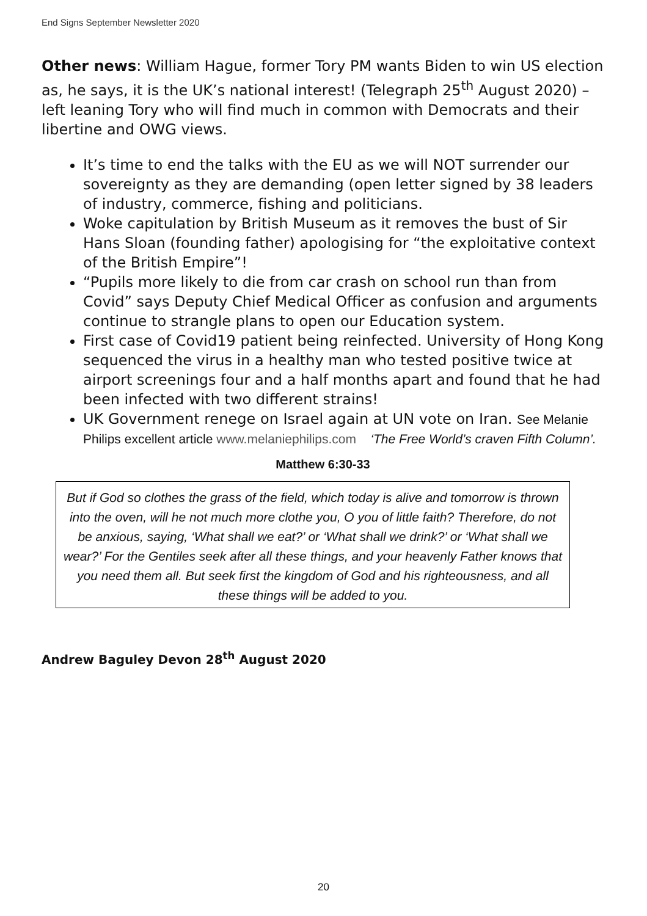End Signs September Newsletter 2020
Other news: William Hague, former Tory PM wants Biden to win US election as, he says, it is the UK’s national interest! (Telegraph 25<sup>th</sup> August 2020) – left leaning Tory who will find much in common with Democrats and their libertine and OWG views.
It’s time to end the talks with the EU as we will NOT surrender our sovereignty as they are demanding (open letter signed by 38 leaders of industry, commerce, fishing and politicians.
Woke capitulation by British Museum as it removes the bust of Sir Hans Sloan (founding father) apologising for “the exploitative context of the British Empire”!
“Pupils more likely to die from car crash on school run than from Covid” says Deputy Chief Medical Officer as confusion and arguments continue to strangle plans to open our Education system.
First case of Covid19 patient being reinfected. University of Hong Kong sequenced the virus in a healthy man who tested positive twice at airport screenings four and a half months apart and found that he had been infected with two different strains!
UK Government renege on Israel again at UN vote on Iran. See Melanie Philips excellent article www.melaniephilips.com ‘The Free World’s craven Fifth Column’.
Matthew 6:30-33
But if God so clothes the grass of the field, which today is alive and tomorrow is thrown into the oven, will he not much more clothe you, O you of little faith? Therefore, do not be anxious, saying, ‘What shall we eat?’ or ‘What shall we drink?’ or ‘What shall we wear?’ For the Gentiles seek after all these things, and your heavenly Father knows that you need them all. But seek first the kingdom of God and his righteousness, and all these things will be added to you.
Andrew Baguley Devon 28<sup>th</sup> August 2020
20